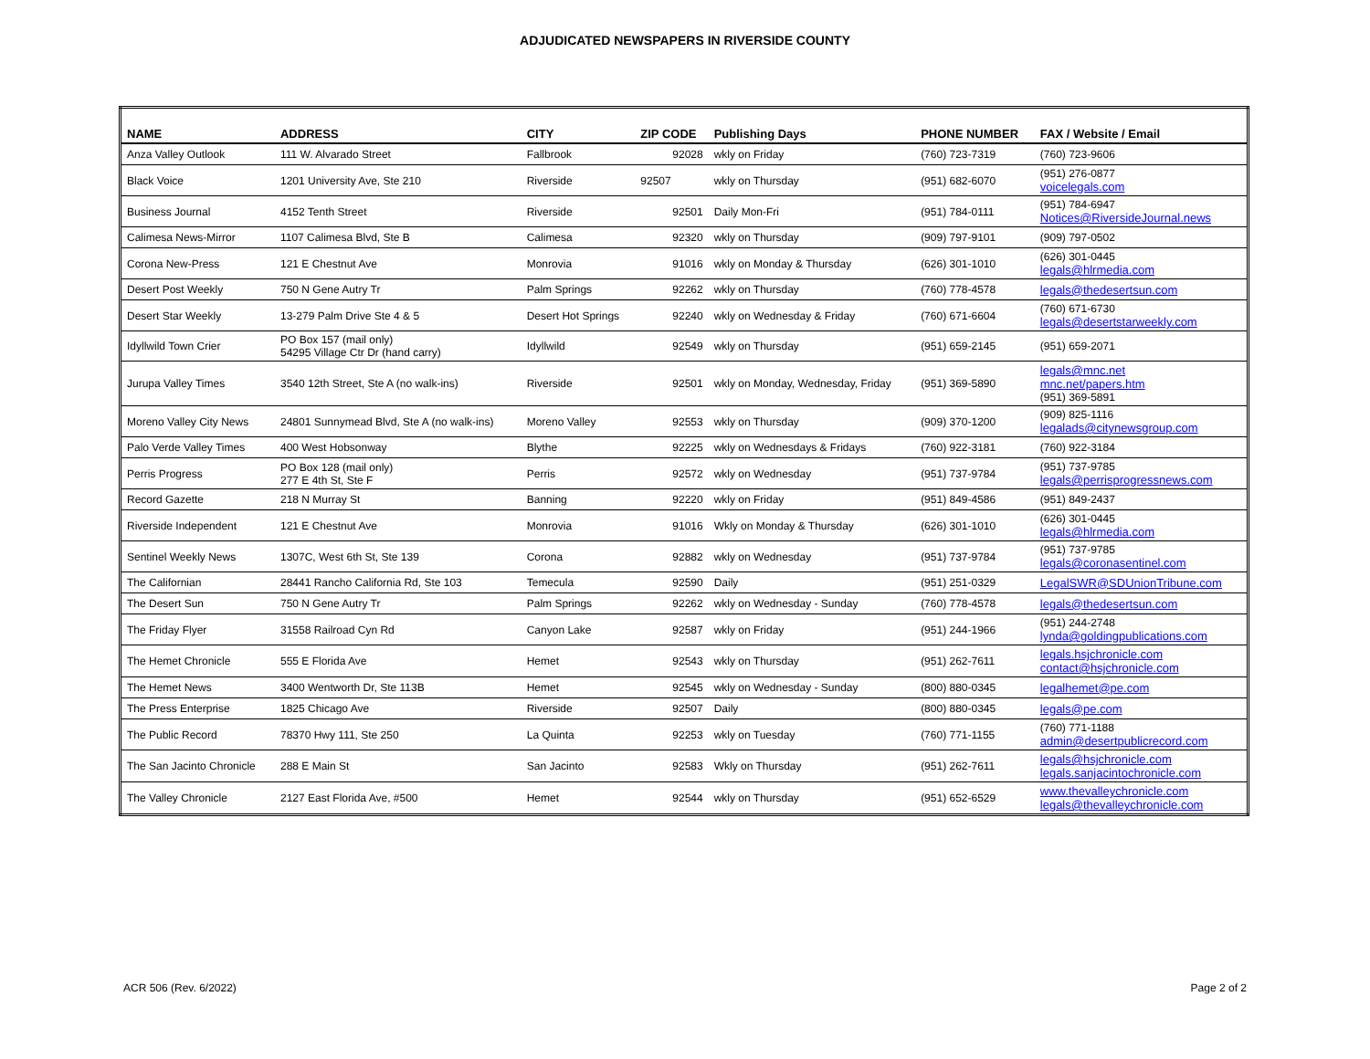ADJUDICATED NEWSPAPERS IN RIVERSIDE COUNTY
| NAME | ADDRESS | CITY | ZIP CODE | Publishing Days | PHONE NUMBER | FAX / Website / Email |
| --- | --- | --- | --- | --- | --- | --- |
| Anza Valley Outlook | 111 W. Alvarado Street | Fallbrook | 92028 | wkly on Friday | (760) 723-7319 | (760) 723-9606 |
| Black Voice | 1201 University Ave, Ste 210 | Riverside | 92507 | wkly on Thursday | (951) 682-6070 | (951) 276-0877 voicelegals.com |
| Business Journal | 4152 Tenth Street | Riverside | 92501 | Daily Mon-Fri | (951) 784-0111 | (951) 784-6947 Notices@RiversideJournal.news |
| Calimesa News-Mirror | 1107 Calimesa Blvd, Ste B | Calimesa | 92320 | wkly on Thursday | (909) 797-9101 | (909) 797-0502 |
| Corona New-Press | 121 E Chestnut Ave | Monrovia | 91016 | wkly on Monday & Thursday | (626) 301-1010 | (626) 301-0445 legals@hlrmedia.com |
| Desert Post Weekly | 750 N Gene Autry Tr | Palm Springs | 92262 | wkly on Thursday | (760) 778-4578 | legals@thedesertsun.com |
| Desert Star Weekly | 13-279 Palm Drive Ste 4 & 5 | Desert Hot Springs | 92240 | wkly on Wednesday & Friday | (760) 671-6604 | (760) 671-6730 legals@desertstarweekly.com |
| Idyllwild Town Crier | PO Box 157 (mail only) 54295 Village Ctr Dr (hand carry) | Idyllwild | 92549 | wkly on Thursday | (951) 659-2145 | (951) 659-2071 |
| Jurupa Valley Times | 3540 12th Street, Ste A (no walk-ins) | Riverside | 92501 | wkly on Monday, Wednesday, Friday | (951) 369-5890 | legals@mnc.net mnc.net/papers.htm (951) 369-5891 |
| Moreno Valley City News | 24801 Sunnymead Blvd, Ste A (no walk-ins) | Moreno Valley | 92553 | wkly on Thursday | (909) 370-1200 | (909) 825-1116 legalads@citynewsgroup.com |
| Palo Verde Valley Times | 400 West Hobsonway | Blythe | 92225 | wkly on Wednesdays & Fridays | (760) 922-3181 | (760) 922-3184 |
| Perris Progress | PO Box 128 (mail only) 277 E 4th St, Ste F | Perris | 92572 | wkly on Wednesday | (951) 737-9784 | (951) 737-9785 legals@perrisprogressnews.com |
| Record Gazette | 218 N Murray St | Banning | 92220 | wkly on Friday | (951) 849-4586 | (951) 849-2437 |
| Riverside Independent | 121 E Chestnut Ave | Monrovia | 91016 | Wkly on Monday & Thursday | (626) 301-1010 | (626) 301-0445 legals@hlrmedia.com |
| Sentinel Weekly News | 1307C, West 6th St, Ste 139 | Corona | 92882 | wkly on Wednesday | (951) 737-9784 | (951) 737-9785 legals@coronasentinel.com |
| The Californian | 28441 Rancho California Rd, Ste 103 | Temecula | 92590 | Daily | (951) 251-0329 | LegalSWR@SDUnionTribune.com |
| The Desert Sun | 750 N Gene Autry Tr | Palm Springs | 92262 | wkly on Wednesday - Sunday | (760) 778-4578 | legals@thedesertsun.com |
| The Friday Flyer | 31558 Railroad Cyn Rd | Canyon Lake | 92587 | wkly on Friday | (951) 244-1966 | (951) 244-2748 lynda@goldingpublications.com |
| The Hemet Chronicle | 555 E Florida Ave | Hemet | 92543 | wkly on Thursday | (951) 262-7611 | legals.hsjchronicle.com contact@hsjchronicle.com |
| The Hemet News | 3400 Wentworth Dr, Ste 113B | Hemet | 92545 | wkly on Wednesday - Sunday | (800) 880-0345 | legalhemet@pe.com |
| The Press Enterprise | 1825 Chicago Ave | Riverside | 92507 | Daily | (800) 880-0345 | legals@pe.com |
| The Public Record | 78370 Hwy 111, Ste 250 | La Quinta | 92253 | wkly on Tuesday | (760) 771-1155 | (760) 771-1188 admin@desertpublicrecord.com |
| The San Jacinto Chronicle | 288 E Main St | San Jacinto | 92583 | Wkly on Thursday | (951) 262-7611 | legals@hsjchronicle.com legals.sanjacintochronicle.com |
| The Valley Chronicle | 2127 East Florida Ave, #500 | Hemet | 92544 | wkly on Thursday | (951) 652-6529 | www.thevalleychronicle.com legals@thevalleychronicle.com |
ACR 506 (Rev. 6/2022) Page 2 of 2